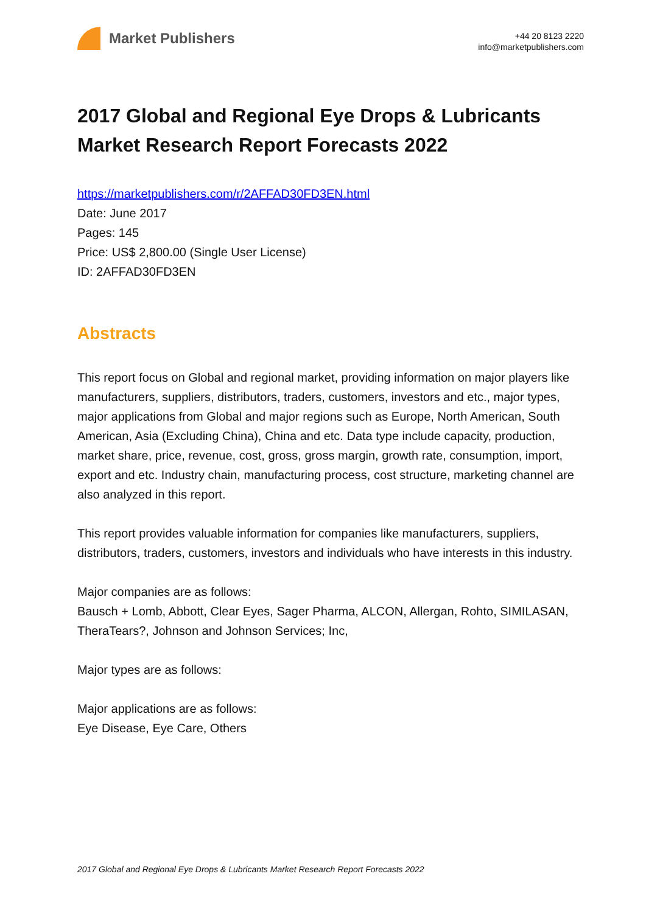Market Publishers
+44 20 8123 2220
info@marketpublishers.com
2017 Global and Regional Eye Drops & Lubricants Market Research Report Forecasts 2022
https://marketpublishers.com/r/2AFFAD30FD3EN.html
Date: June 2017
Pages: 145
Price: US$ 2,800.00 (Single User License)
ID: 2AFFAD30FD3EN
Abstracts
This report focus on Global and regional market, providing information on major players like manufacturers, suppliers, distributors, traders, customers, investors and etc., major types, major applications from Global and major regions such as Europe, North American, South American, Asia (Excluding China), China and etc. Data type include capacity, production, market share, price, revenue, cost, gross, gross margin, growth rate, consumption, import, export and etc. Industry chain, manufacturing process, cost structure, marketing channel are also analyzed in this report.
This report provides valuable information for companies like manufacturers, suppliers, distributors, traders, customers, investors and individuals who have interests in this industry.
Major companies are as follows:
Bausch + Lomb, Abbott, Clear Eyes, Sager Pharma, ALCON, Allergan, Rohto, SIMILASAN, TheraTears?, Johnson and Johnson Services; Inc,
Major types are as follows:
Major applications are as follows:
Eye Disease, Eye Care, Others
2017 Global and Regional Eye Drops & Lubricants Market Research Report Forecasts 2022